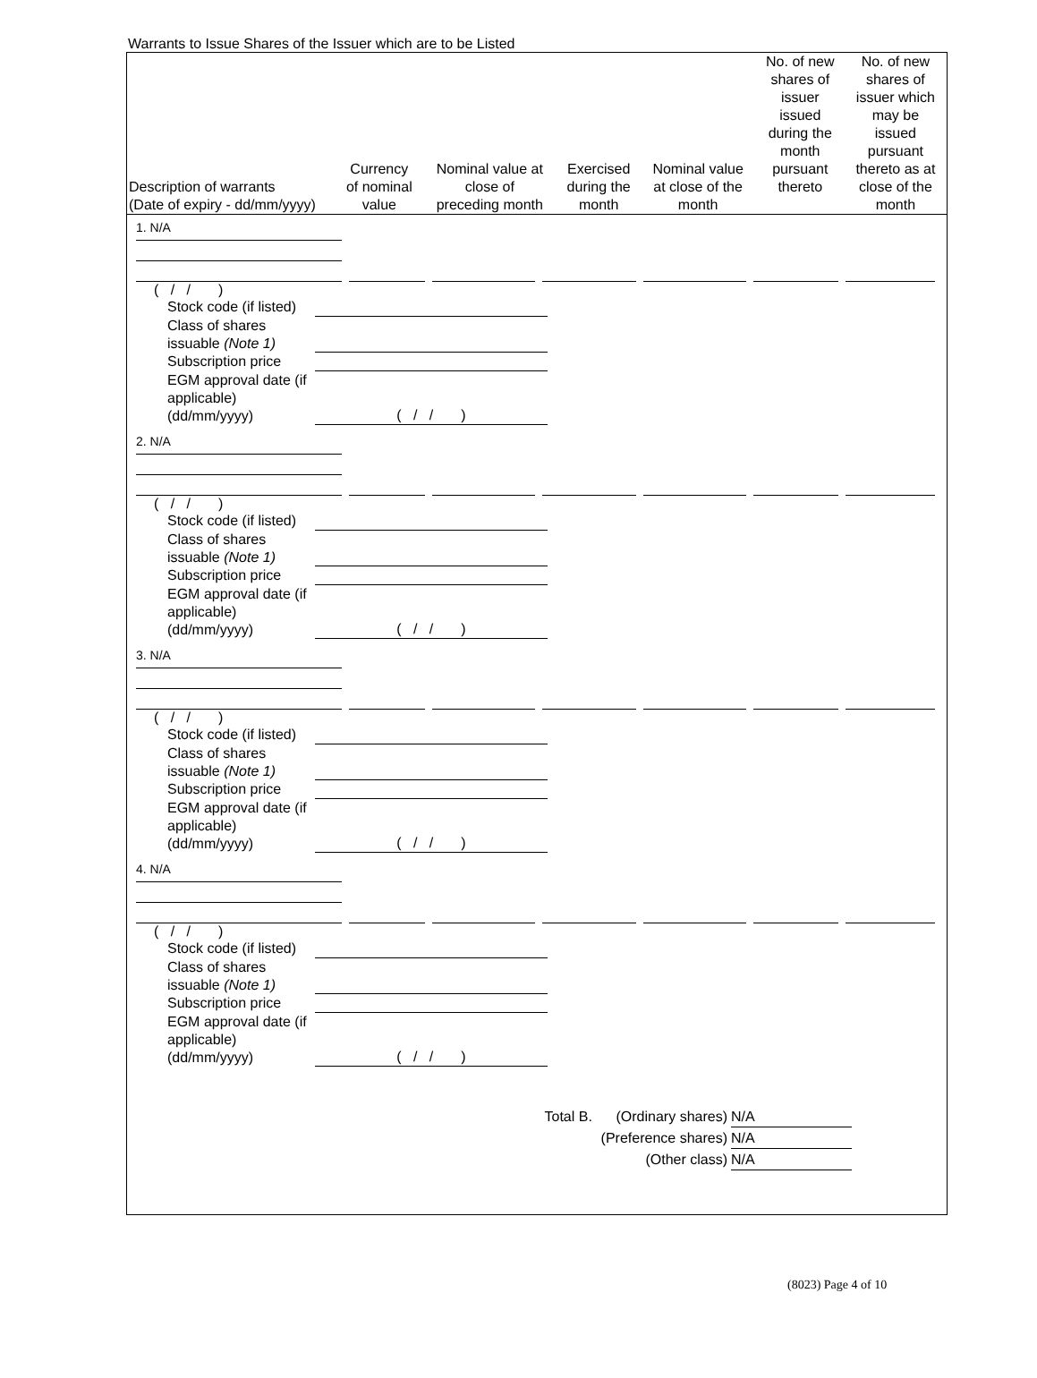Warrants to Issue Shares of the Issuer which are to be Listed
| Description of warrants (Date of expiry - dd/mm/yyyy) | Currency of nominal value | Nominal value at close of preceding month | Exercised during the month | Nominal value at close of the month | No. of new shares of issuer issued during the month pursuant thereto | No. of new shares of issuer which may be issued pursuant thereto as at close of the month |
| --- | --- | --- | --- | --- | --- | --- |
1. N/A
( / / )
Stock code (if listed)
Class of shares issuable (Note 1)
Subscription price
EGM approval date (if applicable) (dd/mm/yyyy)
( / / )
2. N/A
( / / )
Stock code (if listed)
Class of shares issuable (Note 1)
Subscription price
EGM approval date (if applicable) (dd/mm/yyyy)
( / / )
3. N/A
( / / )
Stock code (if listed)
Class of shares issuable (Note 1)
Subscription price
EGM approval date (if applicable) (dd/mm/yyyy)
( / / )
4. N/A
( / / )
Stock code (if listed)
Class of shares issuable (Note 1)
Subscription price
EGM approval date (if applicable) (dd/mm/yyyy)
( / / )
Total B. (Ordinary shares) N/A
(Preference shares) N/A
(Other class) N/A
(8023) Page 4 of 10